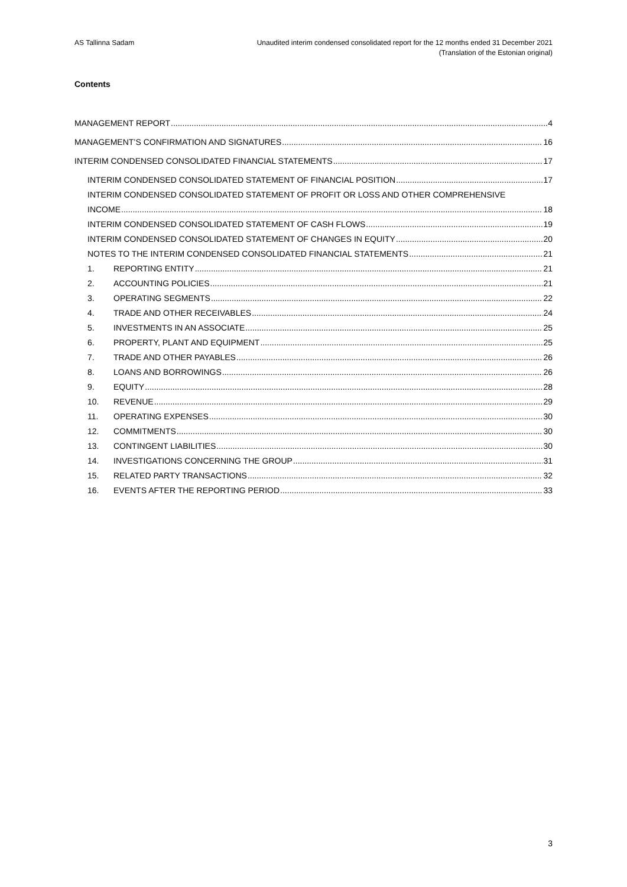AS Tallinna Sadam Unaudited interim condensed consolidated report for the 12 months ended 31 December 2021
(Translation of the Estonian original)
Contents
MANAGEMENT REPORT 4
MANAGEMENT’S CONFIRMATION AND SIGNATURES 16
INTERIM CONDENSED CONSOLIDATED FINANCIAL STATEMENTS 17
INTERIM CONDENSED CONSOLIDATED STATEMENT OF FINANCIAL POSITION 17
INTERIM CONDENSED CONSOLIDATED STATEMENT OF PROFIT OR LOSS AND OTHER COMPREHENSIVE
INCOME 18
INTERIM CONDENSED CONSOLIDATED STATEMENT OF CASH FLOWS 19
INTERIM CONDENSED CONSOLIDATED STATEMENT OF CHANGES IN EQUITY 20
NOTES TO THE INTERIM CONDENSED CONSOLIDATED FINANCIAL STATEMENTS 21
1. REPORTING ENTITY 21
2. ACCOUNTING POLICIES 21
3. OPERATING SEGMENTS 22
4. TRADE AND OTHER RECEIVABLES 24
5. INVESTMENTS IN AN ASSOCIATE 25
6. PROPERTY, PLANT AND EQUIPMENT 25
7. TRADE AND OTHER PAYABLES 26
8. LOANS AND BORROWINGS 26
9. EQUITY 28
10. REVENUE 29
11. OPERATING EXPENSES 30
12. COMMITMENTS 30
13. CONTINGENT LIABILITIES 30
14. INVESTIGATIONS CONCERNING THE GROUP 31
15. RELATED PARTY TRANSACTIONS 32
16. EVENTS AFTER THE REPORTING PERIOD 33
3